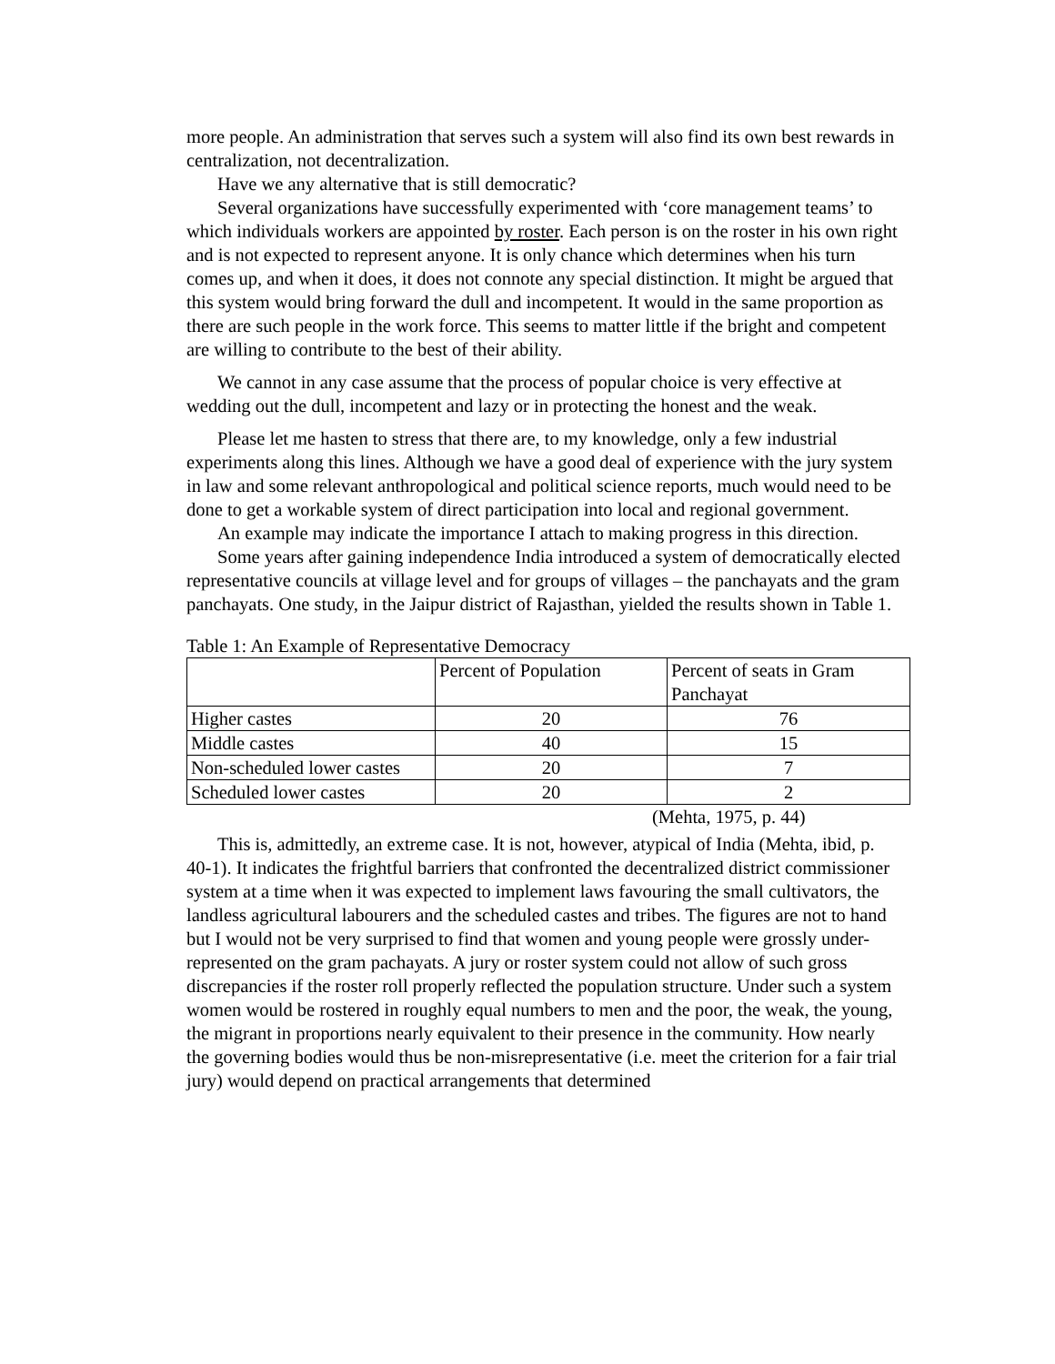more people. An administration that serves such a system will also find its own best rewards in centralization, not decentralization.
Have we any alternative that is still democratic?
Several organizations have successfully experimented with ‘core management teams’ to which individuals workers are appointed by roster. Each person is on the roster in his own right and is not expected to represent anyone. It is only chance which determines when his turn comes up, and when it does, it does not connote any special distinction. It might be argued that this system would bring forward the dull and incompetent. It would in the same proportion as there are such people in the work force. This seems to matter little if the bright and competent are willing to contribute to the best of their ability.
We cannot in any case assume that the process of popular choice is very effective at wedding out the dull, incompetent and lazy or in protecting the honest and the weak.
Please let me hasten to stress that there are, to my knowledge, only a few industrial experiments along this lines. Although we have a good deal of experience with the jury system in law and some relevant anthropological and political science reports, much would need to be done to get a workable system of direct participation into local and regional government.
An example may indicate the importance I attach to making progress in this direction.
Some years after gaining independence India introduced a system of democratically elected representative councils at village level and for groups of villages – the panchayats and the gram panchayats. One study, in the Jaipur district of Rajasthan, yielded the results shown in Table 1.
Table 1: An Example of Representative Democracy
| | Percent of Population | Percent of seats in Gram Panchayat |
| Higher castes | 20 | 76 |
| Middle castes | 40 | 15 |
| Non-scheduled lower castes | 20 | 7 |
| Scheduled lower castes | 20 | 2 |
(Mehta, 1975, p. 44)
This is, admittedly, an extreme case. It is not, however, atypical of India (Mehta, ibid, p. 40-1). It indicates the frightful barriers that confronted the decentralized district commissioner system at a time when it was expected to implement laws favouring the small cultivators, the landless agricultural labourers and the scheduled castes and tribes. The figures are not to hand but I would not be very surprised to find that women and young people were grossly under-represented on the gram pachayats. A jury or roster system could not allow of such gross discrepancies if the roster roll properly reflected the population structure. Under such a system women would be rostered in roughly equal numbers to men and the poor, the weak, the young, the migrant in proportions nearly equivalent to their presence in the community. How nearly the governing bodies would thus be non-misrepresentative (i.e. meet the criterion for a fair trial jury) would depend on practical arrangements that determined